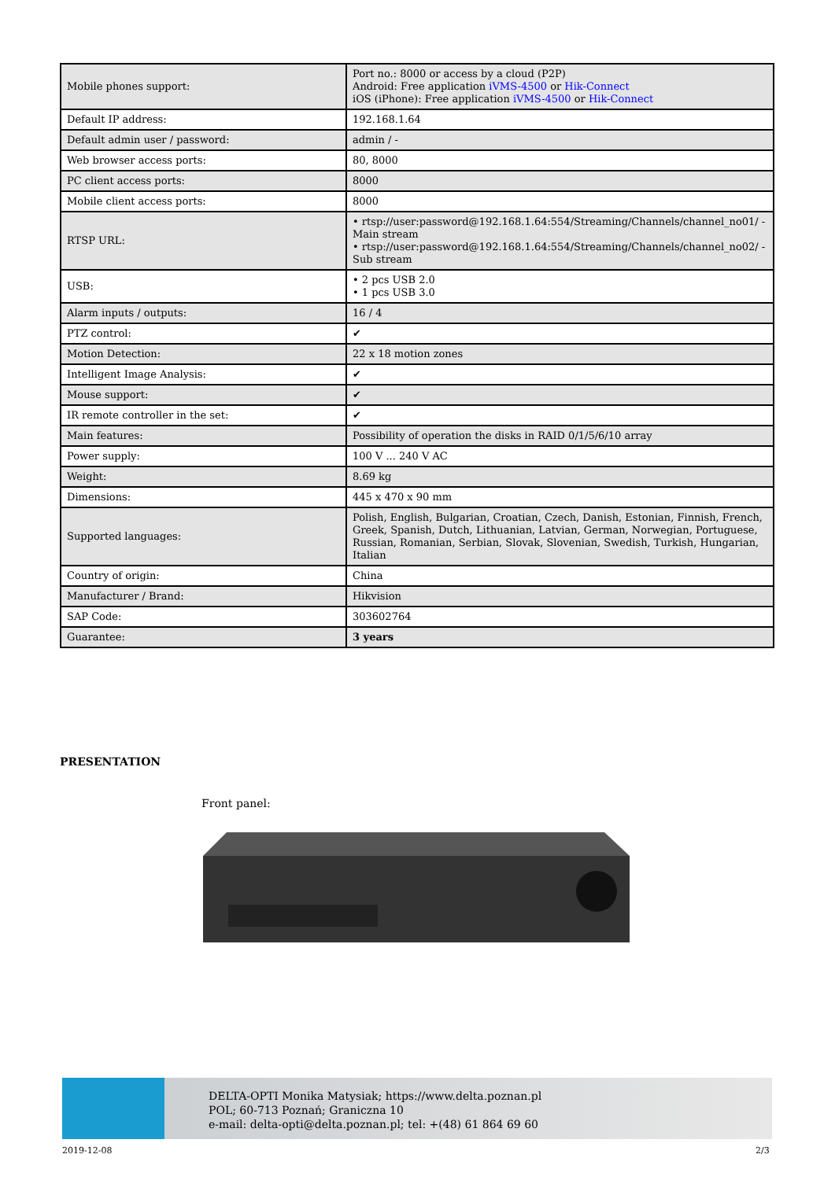| Mobile phones support: | Port no.: 8000 or access by a cloud (P2P) Android: Free application iVMS-4500 or Hik-Connect iOS (iPhone): Free application iVMS-4500 or Hik-Connect |
| Default IP address: | 192.168.1.64 |
| Default admin user / password: | admin / - |
| Web browser access ports: | 80, 8000 |
| PC client access ports: | 8000 |
| Mobile client access ports: | 8000 |
| RTSP URL: | • rtsp://user:password@192.168.1.64:554/Streaming/Channels/channel_no01/ - Main stream • rtsp://user:password@192.168.1.64:554/Streaming/Channels/channel_no02/ - Sub stream |
| USB: | • 2 pcs USB 2.0 • 1 pcs USB 3.0 |
| Alarm inputs / outputs: | 16 / 4 |
| PTZ control: | ✔ |
| Motion Detection: | 22 x 18 motion zones |
| Intelligent Image Analysis: | ✔ |
| Mouse support: | ✔ |
| IR remote controller in the set: | ✔ |
| Main features: | Possibility of operation the disks in RAID 0/1/5/6/10 array |
| Power supply: | 100 V ... 240 V AC |
| Weight: | 8.69 kg |
| Dimensions: | 445 x 470 x 90 mm |
| Supported languages: | Polish, English, Bulgarian, Croatian, Czech, Danish, Estonian, Finnish, French, Greek, Spanish, Dutch, Lithuanian, Latvian, German, Norwegian, Portuguese, Russian, Romanian, Serbian, Slovak, Slovenian, Swedish, Turkish, Hungarian, Italian |
| Country of origin: | China |
| Manufacturer / Brand: | Hikvision |
| SAP Code: | 303602764 |
| Guarantee: | 3 years |
PRESENTATION
Front panel:
DELTA-OPTI Monika Matysiak; https://www.delta.poznan.pl
POL; 60-713 Poznań; Graniczna 10
e-mail: delta-opti@delta.poznan.pl; tel: +(48) 61 864 69 60
2019-12-08 2/3